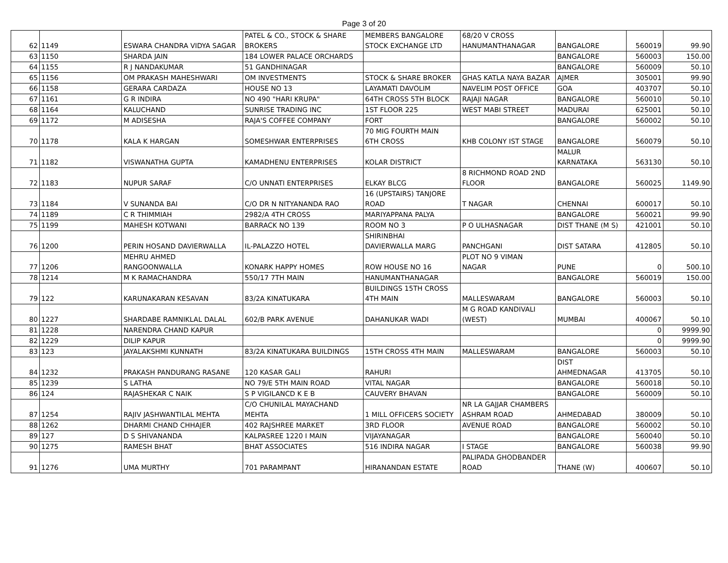Page 3 of 20
| 62 | 1149 | ESWARA CHANDRA VIDYA SAGAR | PATEL & CO., STOCK & SHARE BROKERS | MEMBERS BANGALORE STOCK EXCHANGE LTD | 68/20 V CROSS HANUMANTHANAGAR | BANGALORE | 560019 | 99.90 |
| 63 | 1150 | SHARDA JAIN | 184 LOWER PALACE ORCHARDS | | | BANGALORE | 560003 | 150.00 |
| 64 | 1155 | R J NANDAKUMAR | 51 GANDHINAGAR | | | BANGALORE | 560009 | 50.10 |
| 65 | 1156 | OM PRAKASH MAHESHWARI | OM INVESTMENTS | STOCK & SHARE BROKER | GHAS KATLA NAYA BAZAR | AJMER | 305001 | 99.90 |
| 66 | 1158 | GERARA CARDAZA | HOUSE NO 13 | LAYAMATI DAVOLIM | NAVELIM POST OFFICE | GOA | 403707 | 50.10 |
| 67 | 1161 | G R INDIRA | NO 490 "HARI KRUPA" | 64TH CROSS 5TH BLOCK | RAJAJI NAGAR | BANGALORE | 560010 | 50.10 |
| 68 | 1164 | KALUCHAND | SUNRISE TRADING INC | 1ST FLOOR 225 | WEST MABI STREET | MADURAI | 625001 | 50.10 |
| 69 | 1172 | M ADISESHA | RAJA'S COFFEE COMPANY | FORT | | BANGALORE | 560002 | 50.10 |
| 70 | 1178 | KALA K HARGAN | SOMESHWAR ENTERPRISES | 70 MIG FOURTH MAIN 6TH CROSS | KHB COLONY IST STAGE | BANGALORE | 560079 | 50.10 |
| 71 | 1182 | VISWANATHA GUPTA | KAMADHENU ENTERPRISES | KOLAR DISTRICT | | MALUR KARNATAKA | 563130 | 50.10 |
| 72 | 1183 | NUPUR SARAF | C/O UNNATI ENTERPRISES | ELKAY BLCG | 8 RICHMOND ROAD 2ND FLOOR | BANGALORE | 560025 | 1149.90 |
| 73 | 1184 | V SUNANDA BAI | C/O DR N NITYANANDA RAO | 16 (UPSTAIRS) TANJORE ROAD | T NAGAR | CHENNAI | 600017 | 50.10 |
| 74 | 1189 | C R THIMMIAH | 2982/A 4TH CROSS | MARIYAPPANA PALYA | | BANGALORE | 560021 | 99.90 |
| 75 | 1199 | MAHESH KOTWANI | BARRACK NO 139 | ROOM NO 3 | P O ULHASNAGAR | DIST THANE (M S) | 421001 | 50.10 |
| 76 | 1200 | PERIN HOSAND DAVIERWALLA | IL-PALAZZO HOTEL | SHIRINBHAI DAVIERWALLA MARG | PANCHGANI | DIST SATARA | 412805 | 50.10 |
| 77 | 1206 | MEHRU AHMED RANGOONWALLA | KONARK HAPPY HOMES | ROW HOUSE NO 16 | PLOT NO 9 VIMAN NAGAR | PUNE | 0 | 500.10 |
| 78 | 1214 | M K RAMACHANDRA | 550/17 7TH MAIN | HANUMANTHANAGAR | | BANGALORE | 560019 | 150.00 |
| 79 | 122 | KARUNAKARAN KESAVAN | 83/2A KINATUKARA | BUILDINGS 15TH CROSS 4TH MAIN | MALLESWARAM | BANGALORE | 560003 | 50.10 |
| 80 | 1227 | SHARDABE RAMNIKLAL DALAL | 602/B PARK AVENUE | DAHANUKAR WADI | M G ROAD KANDIVALI (WEST) | MUMBAI | 400067 | 50.10 |
| 81 | 1228 | NARENDRA CHAND KAPUR | | | | | 0 | 9999.90 |
| 82 | 1229 | DILIP KAPUR | | | | | 0 | 9999.90 |
| 83 | 123 | JAYALAKSHMI KUNNATH | 83/2A KINATUKARA BUILDINGS | 15TH CROSS 4TH MAIN | MALLESWARAM | BANGALORE | 560003 | 50.10 |
| 84 | 1232 | PRAKASH PANDURANG RASANE | 120 KASAR GALI | RAHURI | | DIST AHMEDNAGAR | 413705 | 50.10 |
| 85 | 1239 | S LATHA | NO 79/E 5TH MAIN ROAD | VITAL NAGAR | | BANGALORE | 560018 | 50.10 |
| 86 | 124 | RAJASHEKAR C NAIK | S P VIGILANCD K E B | CAUVERY BHAVAN | | BANGALORE | 560009 | 50.10 |
| 87 | 1254 | RAJIV JASHWANTILAL MEHTA | C/O CHUNILAL MAYACHAND MEHTA | 1 MILL OFFICERS SOCIETY | NR LA GAJJAR CHAMBERS ASHRAM ROAD | AHMEDABAD | 380009 | 50.10 |
| 88 | 1262 | DHARMI CHAND CHHAJER | 402 RAJSHREE MARKET | 3RD FLOOR | AVENUE ROAD | BANGALORE | 560002 | 50.10 |
| 89 | 127 | D S SHIVANANDA | KALPASREE 1220 I MAIN | VIJAYANAGAR | | BANGALORE | 560040 | 50.10 |
| 90 | 1275 | RAMESH BHAT | BHAT ASSOCIATES | 516 INDIRA NAGAR | I STAGE | BANGALORE | 560038 | 99.90 |
| 91 | 1276 | UMA MURTHY | 701 PARAMPANT | HIRANANDAN ESTATE | PALIPADA GHODBANDER ROAD | THANE (W) | 400607 | 50.10 |